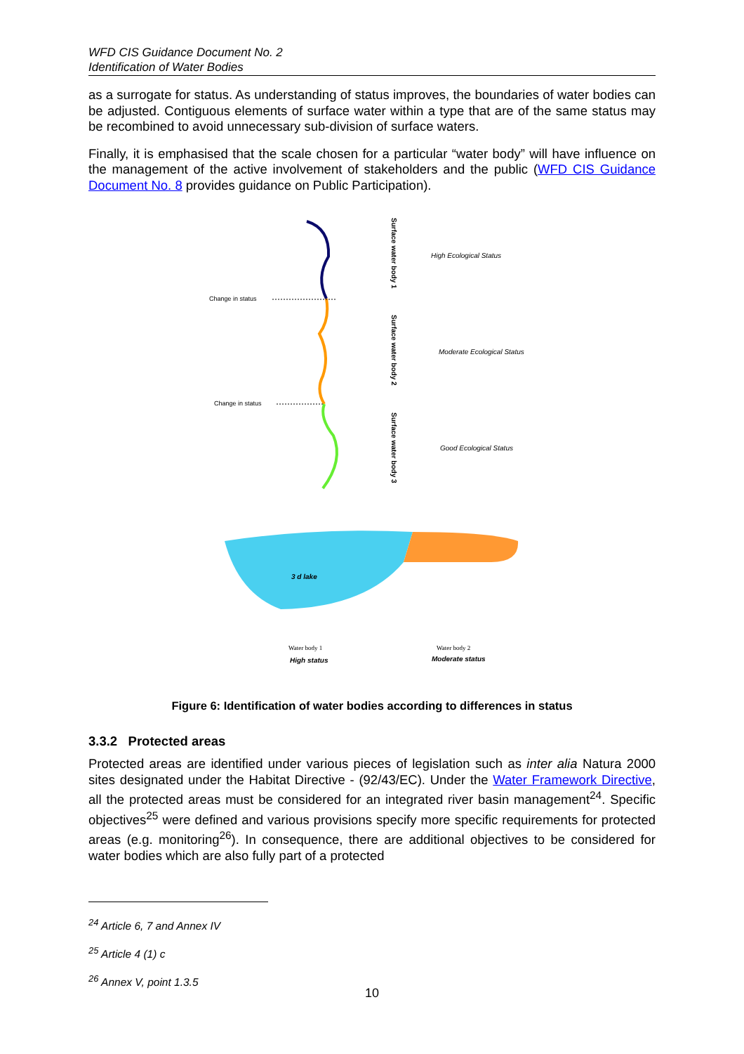WFD CIS Guidance Document No. 2
Identification of Water Bodies
as a surrogate for status. As understanding of status improves, the boundaries of water bodies can be adjusted. Contiguous elements of surface water within a type that are of the same status may be recombined to avoid unnecessary sub-division of surface waters.
Finally, it is emphasised that the scale chosen for a particular “water body” will have influence on the management of the active involvement of stakeholders and the public (WFD CIS Guidance Document No. 8 provides guidance on Public Participation).
Change in status
Change in status
Surface water body 1
Surface water body 2
Surface water body 3
High Ecological Status
Moderate Ecological Status
Good Ecological Status
3 d lake
Water body 1
High status
Water body 2
Moderate status
Figure 6: Identification of water bodies according to differences in status
3.3.2 Protected areas
Protected areas are identified under various pieces of legislation such as inter alia Natura 2000 sites designated under the Habitat Directive - (92/43/EC). Under the Water Framework Directive, all the protected areas must be considered for an integrated river basin management<sup>24</sup>. Specific objectives<sup>25</sup> were defined and various provisions specify more specific requirements for protected areas (e.g. monitoring<sup>26</sup>). In consequence, there are additional objectives to be considered for water bodies which are also fully part of a protected
<sup>24</sup> Article 6, 7 and Annex IV
<sup>25</sup> Article 4 (1) c
<sup>26</sup> Annex V, point 1.3.5
10